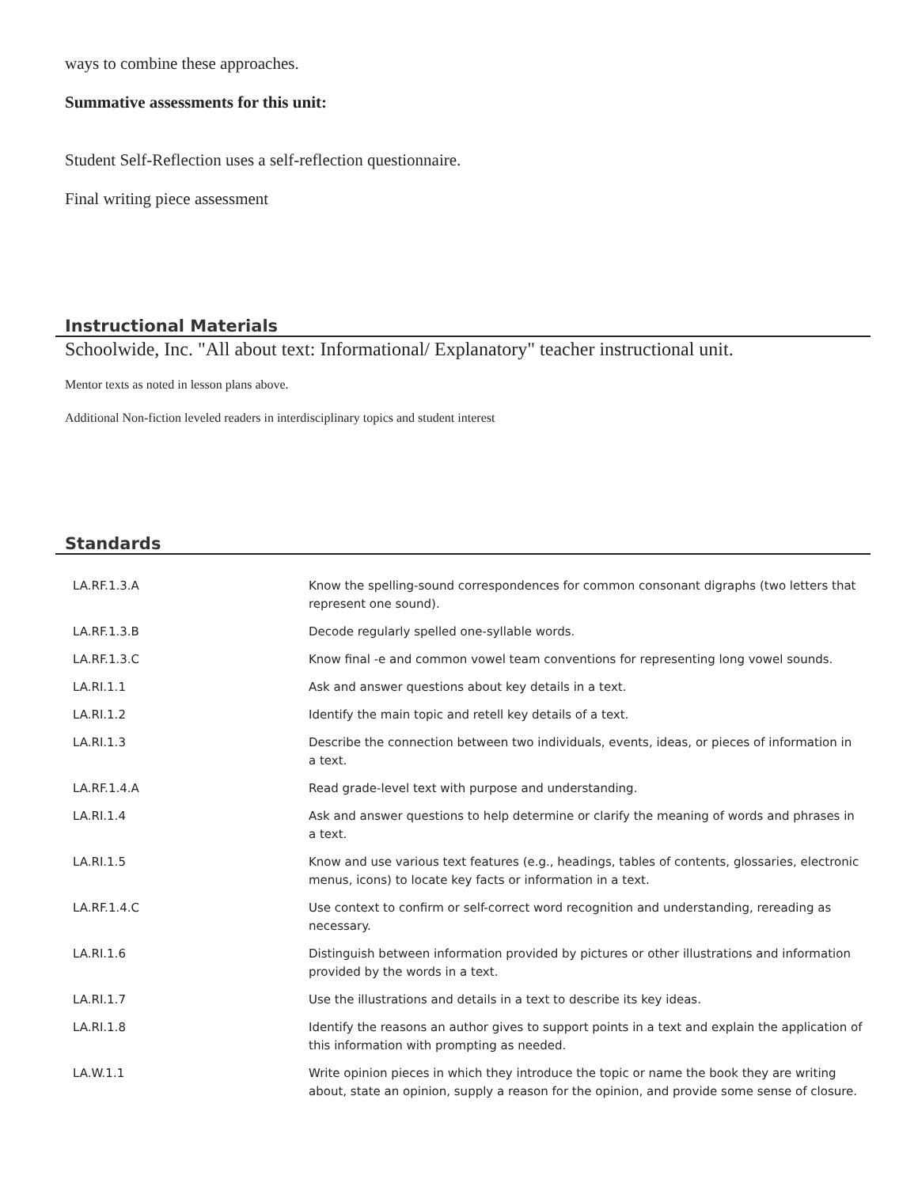ways to combine these approaches.
Summative assessments for this unit:
Student Self-Reflection uses a self-reflection questionnaire.
Final writing piece assessment
Instructional Materials
Schoolwide, Inc. "All about text: Informational/ Explanatory" teacher instructional unit.
Mentor texts as noted in lesson plans above.
Additional Non-fiction leveled readers in interdisciplinary topics and student interest
Standards
| LA.RF.1.3.A | Know the spelling-sound correspondences for common consonant digraphs (two letters that represent one sound). |
| LA.RF.1.3.B | Decode regularly spelled one-syllable words. |
| LA.RF.1.3.C | Know final -e and common vowel team conventions for representing long vowel sounds. |
| LA.RI.1.1 | Ask and answer questions about key details in a text. |
| LA.RI.1.2 | Identify the main topic and retell key details of a text. |
| LA.RI.1.3 | Describe the connection between two individuals, events, ideas, or pieces of information in a text. |
| LA.RF.1.4.A | Read grade-level text with purpose and understanding. |
| LA.RI.1.4 | Ask and answer questions to help determine or clarify the meaning of words and phrases in a text. |
| LA.RI.1.5 | Know and use various text features (e.g., headings, tables of contents, glossaries, electronic menus, icons) to locate key facts or information in a text. |
| LA.RF.1.4.C | Use context to confirm or self-correct word recognition and understanding, rereading as necessary. |
| LA.RI.1.6 | Distinguish between information provided by pictures or other illustrations and information provided by the words in a text. |
| LA.RI.1.7 | Use the illustrations and details in a text to describe its key ideas. |
| LA.RI.1.8 | Identify the reasons an author gives to support points in a text and explain the application of this information with prompting as needed. |
| LA.W.1.1 | Write opinion pieces in which they introduce the topic or name the book they are writing about, state an opinion, supply a reason for the opinion, and provide some sense of closure. |